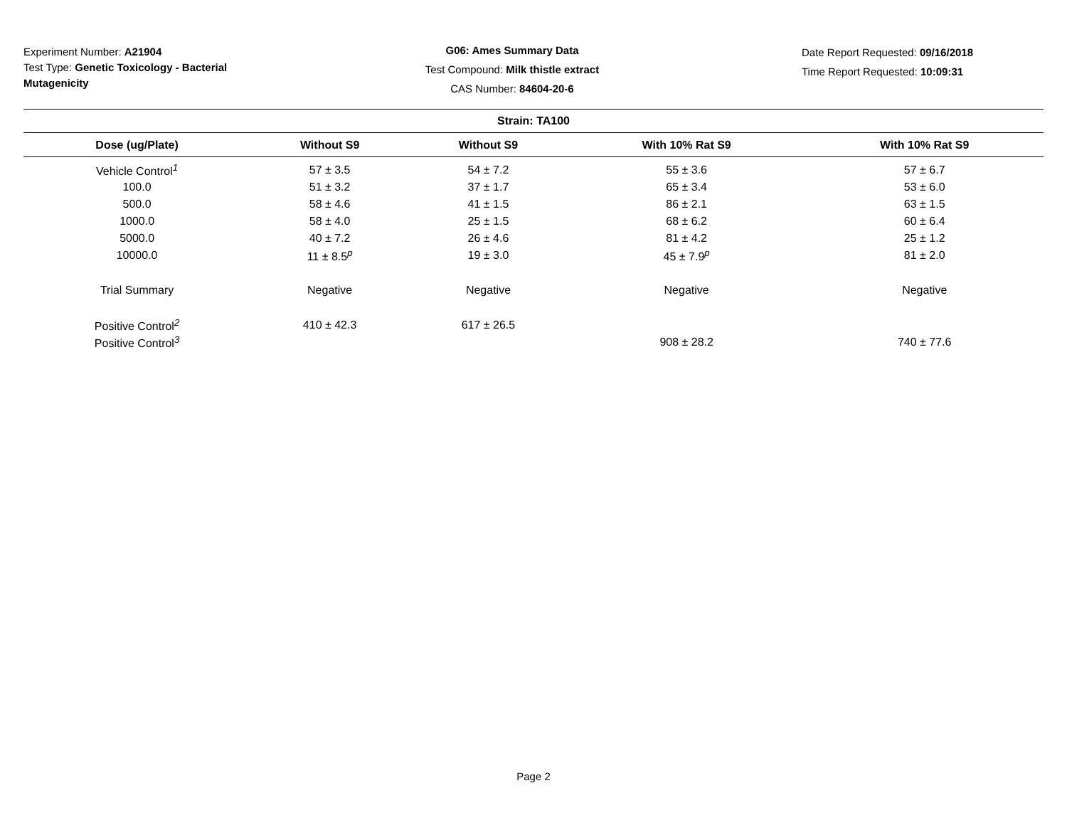Experiment Number: A21904
Test Type: Genetic Toxicology - Bacterial Mutagenicity
G06: Ames Summary Data
Test Compound: Milk thistle extract
CAS Number: 84604-20-6
Date Report Requested: 09/16/2018
Time Report Requested: 10:09:31
| Strain: TA100 | | | | |
| --- | --- | --- | --- | --- |
| Dose (ug/Plate) | Without S9 | Without S9 | With 10% Rat S9 | With 10% Rat S9 |
| Vehicle Control<sup>1</sup> | 57 ± 3.5 | 54 ± 7.2 | 55 ± 3.6 | 57 ± 6.7 |
| 100.0 | 51 ± 3.2 | 37 ± 1.7 | 65 ± 3.4 | 53 ± 6.0 |
| 500.0 | 58 ± 4.6 | 41 ± 1.5 | 86 ± 2.1 | 63 ± 1.5 |
| 1000.0 | 58 ± 4.0 | 25 ± 1.5 | 68 ± 6.2 | 60 ± 6.4 |
| 5000.0 | 40 ± 7.2 | 26 ± 4.6 | 81 ± 4.2 | 25 ± 1.2 |
| 10000.0 | 11 ± 8.5<sup>p</sup> | 19 ± 3.0 | 45 ± 7.9<sup>p</sup> | 81 ± 2.0 |
| Trial Summary | Negative | Negative | Negative | Negative |
| Positive Control<sup>2</sup> | 410 ± 42.3 | 617 ± 26.5 | | |
| Positive Control<sup>3</sup> | | | 908 ± 28.2 | 740 ± 77.6 |
Page 2